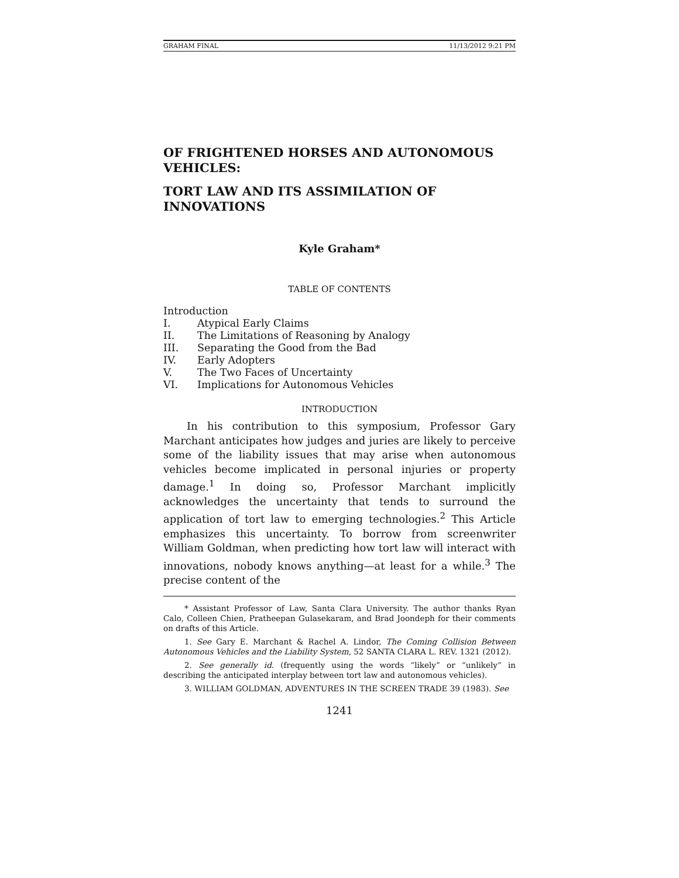GRAHAM FINAL 11/13/2012 9:21 PM
OF FRIGHTENED HORSES AND AUTONOMOUS VEHICLES:
TORT LAW AND ITS ASSIMILATION OF INNOVATIONS
Kyle Graham*
TABLE OF CONTENTS
Introduction
I. Atypical Early Claims
II. The Limitations of Reasoning by Analogy
III. Separating the Good from the Bad
IV. Early Adopters
V. The Two Faces of Uncertainty
VI. Implications for Autonomous Vehicles
INTRODUCTION
In his contribution to this symposium, Professor Gary Marchant anticipates how judges and juries are likely to perceive some of the liability issues that may arise when autonomous vehicles become implicated in personal injuries or property damage.<sup>1</sup> In doing so, Professor Marchant implicitly acknowledges the uncertainty that tends to surround the application of tort law to emerging technologies.<sup>2</sup> This Article emphasizes this uncertainty. To borrow from screenwriter William Goldman, when predicting how tort law will interact with innovations, nobody knows anything—at least for a while.<sup>3</sup> The precise content of the
* Assistant Professor of Law, Santa Clara University. The author thanks Ryan Calo, Colleen Chien, Pratheepan Gulasekaram, and Brad Joondeph for their comments on drafts of this Article.
1. See Gary E. Marchant & Rachel A. Lindor, The Coming Collision Between Autonomous Vehicles and the Liability System, 52 SANTA CLARA L. REV. 1321 (2012).
2. See generally id. (frequently using the words “likely” or “unlikely” in describing the anticipated interplay between tort law and autonomous vehicles).
3. WILLIAM GOLDMAN, ADVENTURES IN THE SCREEN TRADE 39 (1983). See
1241